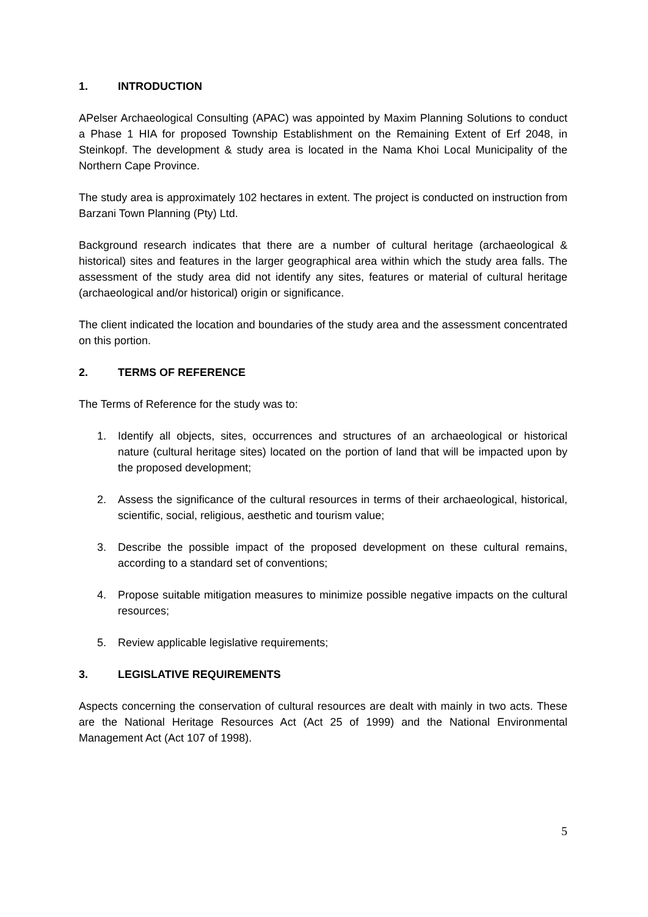1. INTRODUCTION
APelser Archaeological Consulting (APAC) was appointed by Maxim Planning Solutions to conduct a Phase 1 HIA for proposed Township Establishment on the Remaining Extent of Erf 2048, in Steinkopf. The development & study area is located in the Nama Khoi Local Municipality of the Northern Cape Province.
The study area is approximately 102 hectares in extent. The project is conducted on instruction from Barzani Town Planning (Pty) Ltd.
Background research indicates that there are a number of cultural heritage (archaeological & historical) sites and features in the larger geographical area within which the study area falls. The assessment of the study area did not identify any sites, features or material of cultural heritage (archaeological and/or historical) origin or significance.
The client indicated the location and boundaries of the study area and the assessment concentrated on this portion.
2. TERMS OF REFERENCE
The Terms of Reference for the study was to:
1. Identify all objects, sites, occurrences and structures of an archaeological or historical nature (cultural heritage sites) located on the portion of land that will be impacted upon by the proposed development;
2. Assess the significance of the cultural resources in terms of their archaeological, historical, scientific, social, religious, aesthetic and tourism value;
3. Describe the possible impact of the proposed development on these cultural remains, according to a standard set of conventions;
4. Propose suitable mitigation measures to minimize possible negative impacts on the cultural resources;
5. Review applicable legislative requirements;
3. LEGISLATIVE REQUIREMENTS
Aspects concerning the conservation of cultural resources are dealt with mainly in two acts. These are the National Heritage Resources Act (Act 25 of 1999) and the National Environmental Management Act (Act 107 of 1998).
5